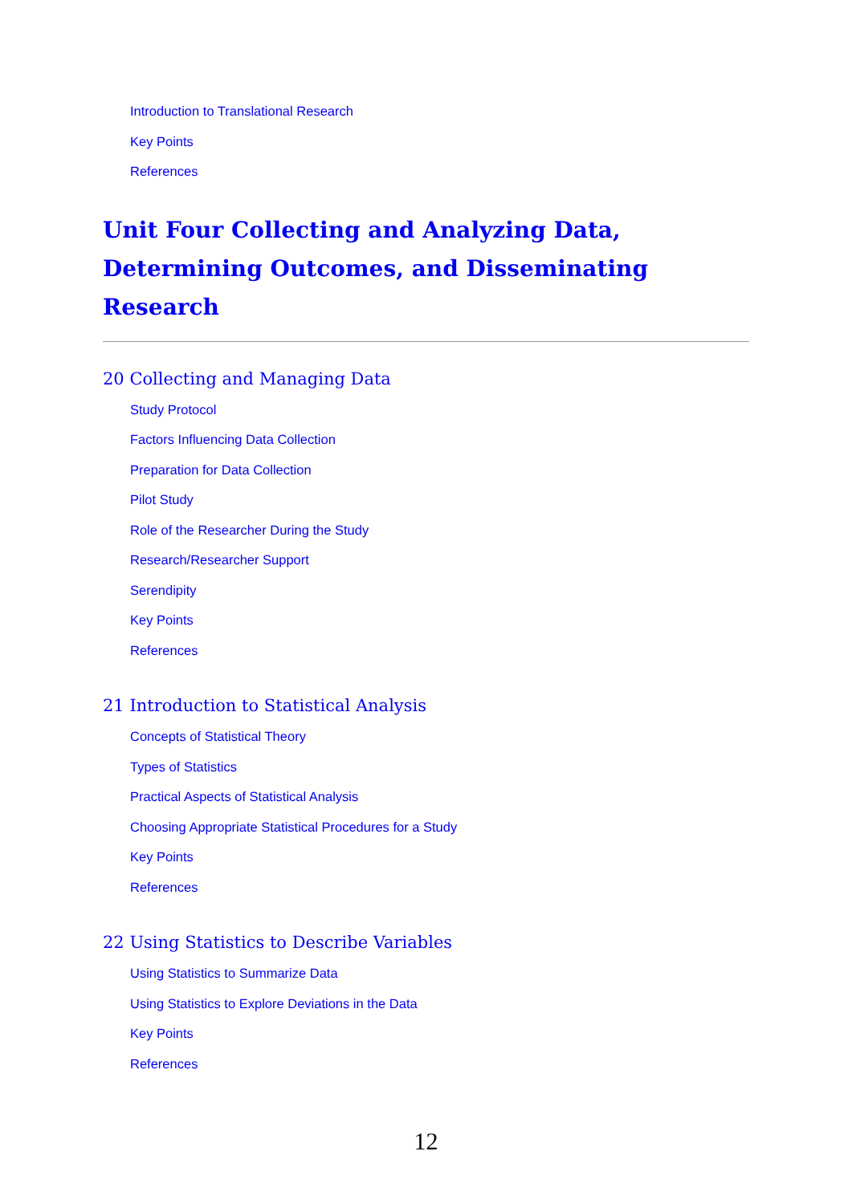Introduction to Translational Research
Key Points
References
Unit Four Collecting and Analyzing Data, Determining Outcomes, and Disseminating Research
20 Collecting and Managing Data
Study Protocol
Factors Influencing Data Collection
Preparation for Data Collection
Pilot Study
Role of the Researcher During the Study
Research/Researcher Support
Serendipity
Key Points
References
21 Introduction to Statistical Analysis
Concepts of Statistical Theory
Types of Statistics
Practical Aspects of Statistical Analysis
Choosing Appropriate Statistical Procedures for a Study
Key Points
References
22 Using Statistics to Describe Variables
Using Statistics to Summarize Data
Using Statistics to Explore Deviations in the Data
Key Points
References
12